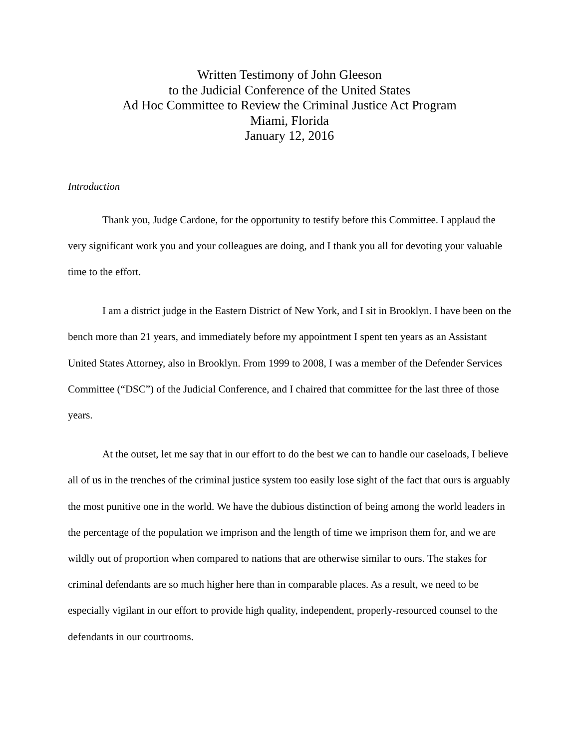Written Testimony of John Gleeson
to the Judicial Conference of the United States
Ad Hoc Committee to Review the Criminal Justice Act Program
Miami, Florida
January 12, 2016
Introduction
Thank you, Judge Cardone, for the opportunity to testify before this Committee. I applaud the very significant work you and your colleagues are doing, and I thank you all for devoting your valuable time to the effort.
I am a district judge in the Eastern District of New York, and I sit in Brooklyn. I have been on the bench more than 21 years, and immediately before my appointment I spent ten years as an Assistant United States Attorney, also in Brooklyn. From 1999 to 2008, I was a member of the Defender Services Committee (“DSC”) of the Judicial Conference, and I chaired that committee for the last three of those years.
At the outset, let me say that in our effort to do the best we can to handle our caseloads, I believe all of us in the trenches of the criminal justice system too easily lose sight of the fact that ours is arguably the most punitive one in the world. We have the dubious distinction of being among the world leaders in the percentage of the population we imprison and the length of time we imprison them for, and we are wildly out of proportion when compared to nations that are otherwise similar to ours. The stakes for criminal defendants are so much higher here than in comparable places. As a result, we need to be especially vigilant in our effort to provide high quality, independent, properly-resourced counsel to the defendants in our courtrooms.